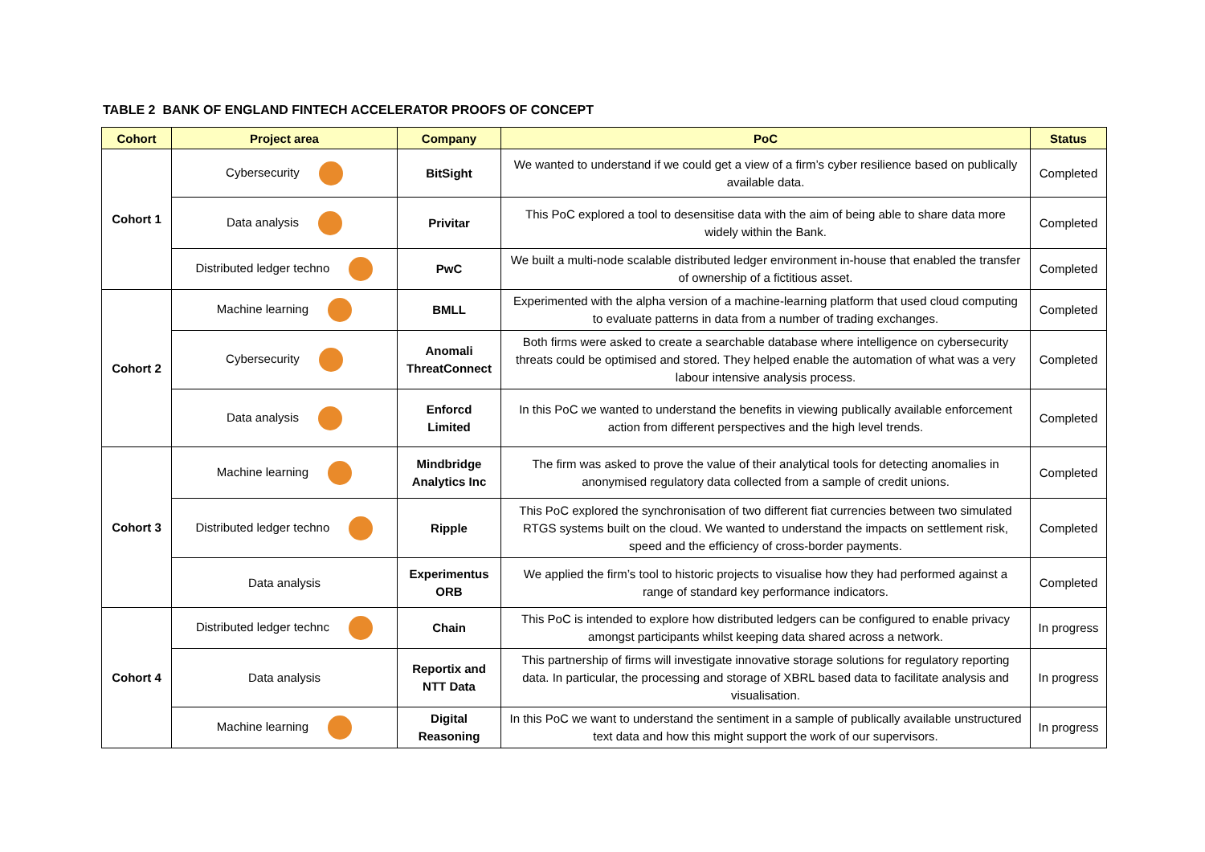TABLE 2 BANK OF ENGLAND FINTECH ACCELERATOR PROOFS OF CONCEPT
| Cohort | Project area | Company | PoC | Status |
| --- | --- | --- | --- | --- |
| Cohort 1 | Cybersecurity | BitSight | We wanted to understand if we could get a view of a firm’s cyber resilience based on publically available data. | Completed |
| | Data analysis | Privitar | This PoC explored a tool to desensitise data with the aim of being able to share data more widely within the Bank. | Completed |
| | Distributed ledger techno | PwC | We built a multi-node scalable distributed ledger environment in-house that enabled the transfer of ownership of a fictitious asset. | Completed |
| Cohort 2 | Machine learning | BMLL | Experimented with the alpha version of a machine-learning platform that used cloud computing to evaluate patterns in data from a number of trading exchanges. | Completed |
| | Cybersecurity | Anomali ThreatConnect | Both firms were asked to create a searchable database where intelligence on cybersecurity threats could be optimised and stored. They helped enable the automation of what was a very labour intensive analysis process. | Completed |
| | Data analysis | Enforcd Limited | In this PoC we wanted to understand the benefits in viewing publically available enforcement action from different perspectives and the high level trends. | Completed |
| Cohort 3 | Machine learning | Mindbridge Analytics Inc | The firm was asked to prove the value of their analytical tools for detecting anomalies in anonymised regulatory data collected from a sample of credit unions. | Completed |
| | Distributed ledger techno | Ripple | This PoC explored the synchronisation of two different fiat currencies between two simulated RTGS systems built on the cloud. We wanted to understand the impacts on settlement risk, speed and the efficiency of cross-border payments. | Completed |
| | Data analysis | Experimentus ORB | We applied the firm’s tool to historic projects to visualise how they had performed against a range of standard key performance indicators. | Completed |
| Cohort 4 | Distributed ledger technc | Chain | This PoC is intended to explore how distributed ledgers can be configured to enable privacy amongst participants whilst keeping data shared across a network. | In progress |
| | Data analysis | Reportix and NTT Data | This partnership of firms will investigate innovative storage solutions for regulatory reporting data. In particular, the processing and storage of XBRL based data to facilitate analysis and visualisation. | In progress |
| | Machine learning | Digital Reasoning | In this PoC we want to understand the sentiment in a sample of publically available unstructured text data and how this might support the work of our supervisors. | In progress |